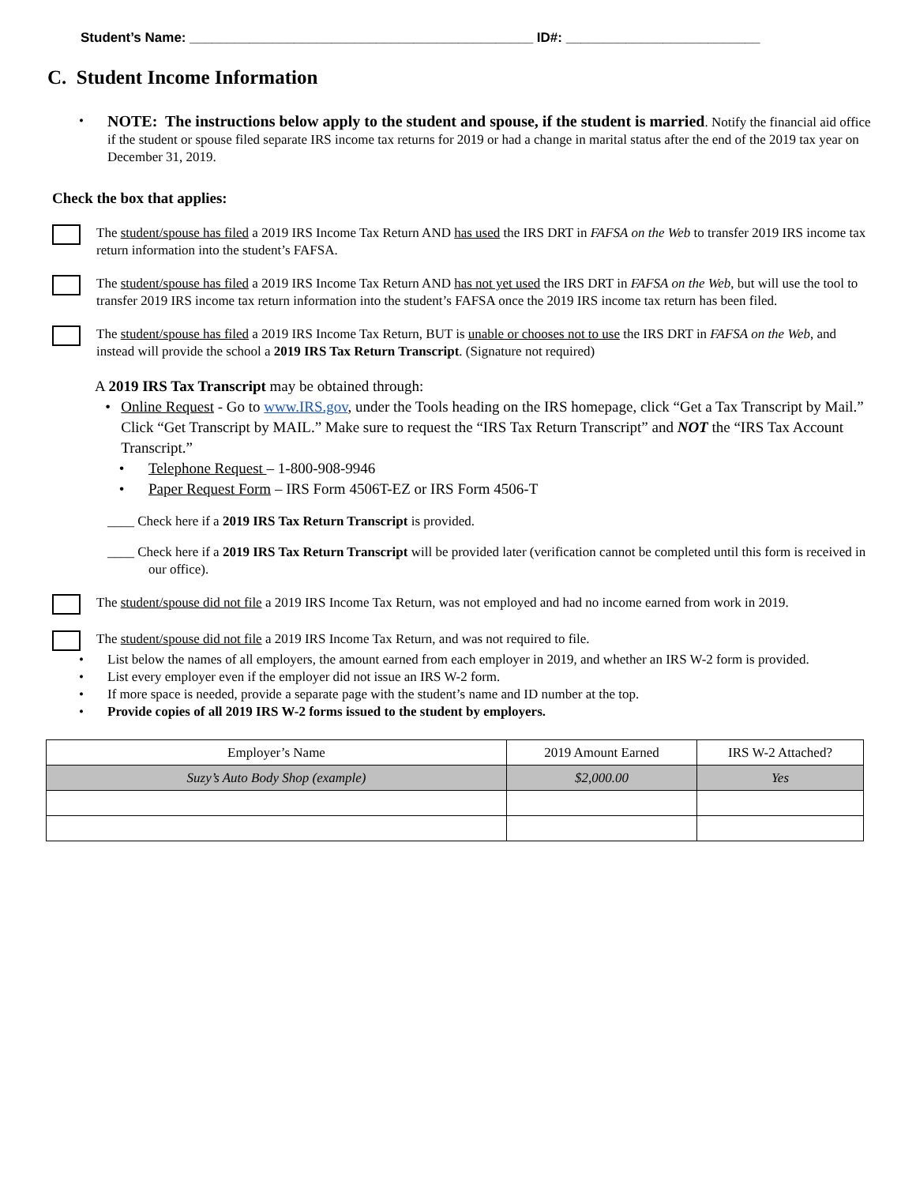Student’s Name: ______________________________________________ ID#: __________________________
C. Student Income Information
•
NOTE: The instructions below apply to the student and spouse, if the student is married. Notify the financial aid office if the student or spouse filed separate IRS income tax returns for 2019 or had a change in marital status after the end of the 2019 tax year on December 31, 2019.
Check the box that applies:
The student/spouse has filed a 2019 IRS Income Tax Return AND has used the IRS DRT in FAFSA on the Web to transfer 2019 IRS income tax return information into the student’s FAFSA.
The student/spouse has filed a 2019 IRS Income Tax Return AND has not yet used the IRS DRT in FAFSA on the Web, but will use the tool to transfer 2019 IRS income tax return information into the student’s FAFSA once the 2019 IRS income tax return has been filed.
The student/spouse has filed a 2019 IRS Income Tax Return, BUT is unable or chooses not to use the IRS DRT in FAFSA on the Web, and instead will provide the school a 2019 IRS Tax Return Transcript. (Signature not required)
A 2019 IRS Tax Transcript may be obtained through:
• Online Request - Go to www.IRS.gov, under the Tools heading on the IRS homepage, click “Get a Tax Transcript by Mail.” Click “Get Transcript by MAIL.” Make sure to request the “IRS Tax Return Transcript” and NOT the “IRS Tax Account Transcript.”
• Telephone Request – 1-800-908-9946
• Paper Request Form – IRS Form 4506T-EZ or IRS Form 4506-T
____ Check here if a 2019 IRS Tax Return Transcript is provided.
____ Check here if a 2019 IRS Tax Return Transcript will be provided later (verification cannot be completed until this form is received in our office).
The student/spouse did not file a 2019 IRS Income Tax Return, was not employed and had no income earned from work in 2019.
The student/spouse did not file a 2019 IRS Income Tax Return, and was not required to file.
• List below the names of all employers, the amount earned from each employer in 2019, and whether an IRS W-2 form is provided.
• List every employer even if the employer did not issue an IRS W-2 form.
• If more space is needed, provide a separate page with the student’s name and ID number at the top.
• Provide copies of all 2019 IRS W-2 forms issued to the student by employers.
| Employer’s Name | 2019 Amount Earned | IRS W-2 Attached? |
| --- | --- | --- |
| Suzy’s Auto Body Shop (example) | $2,000.00 | Yes |